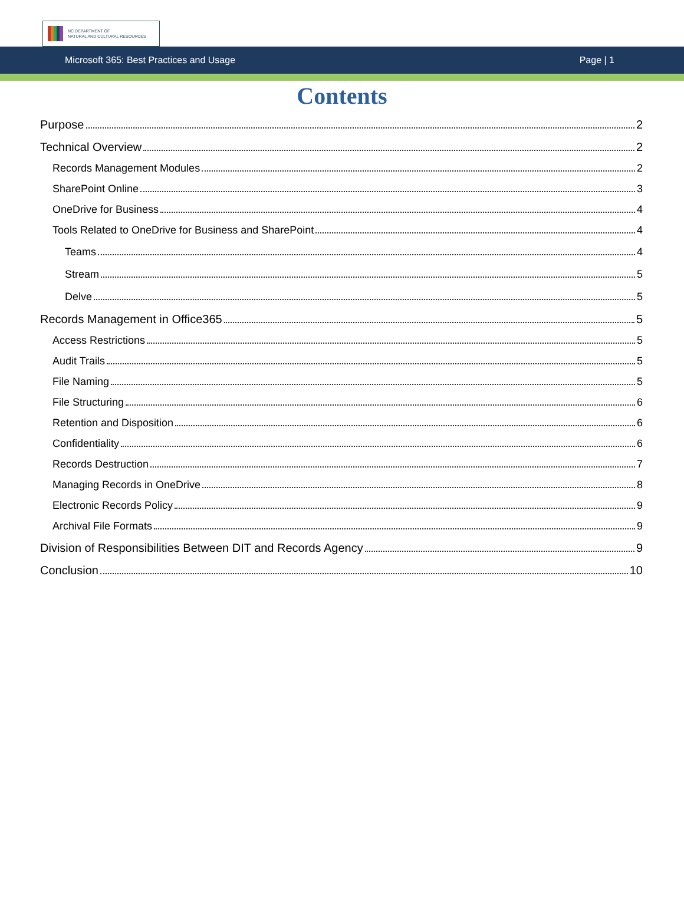NC DEPARTMENT OF
NATURAL AND CULTURAL RESOURCES
Microsoft 365: Best Practices and Usage Page | 1
Contents
Purpose 2
Technical Overview 2
Records Management Modules 2
SharePoint Online 3
OneDrive for Business 4
Tools Related to OneDrive for Business and SharePoint 4
Teams 4
Stream 5
Delve 5
Records Management in Office365 5
Access Restrictions 5
Audit Trails 5
File Naming 5
File Structuring 6
Retention and Disposition 6
Confidentiality 6
Records Destruction 7
Managing Records in OneDrive 8
Electronic Records Policy 9
Archival File Formats 9
Division of Responsibilities Between DIT and Records Agency 9
Conclusion 10